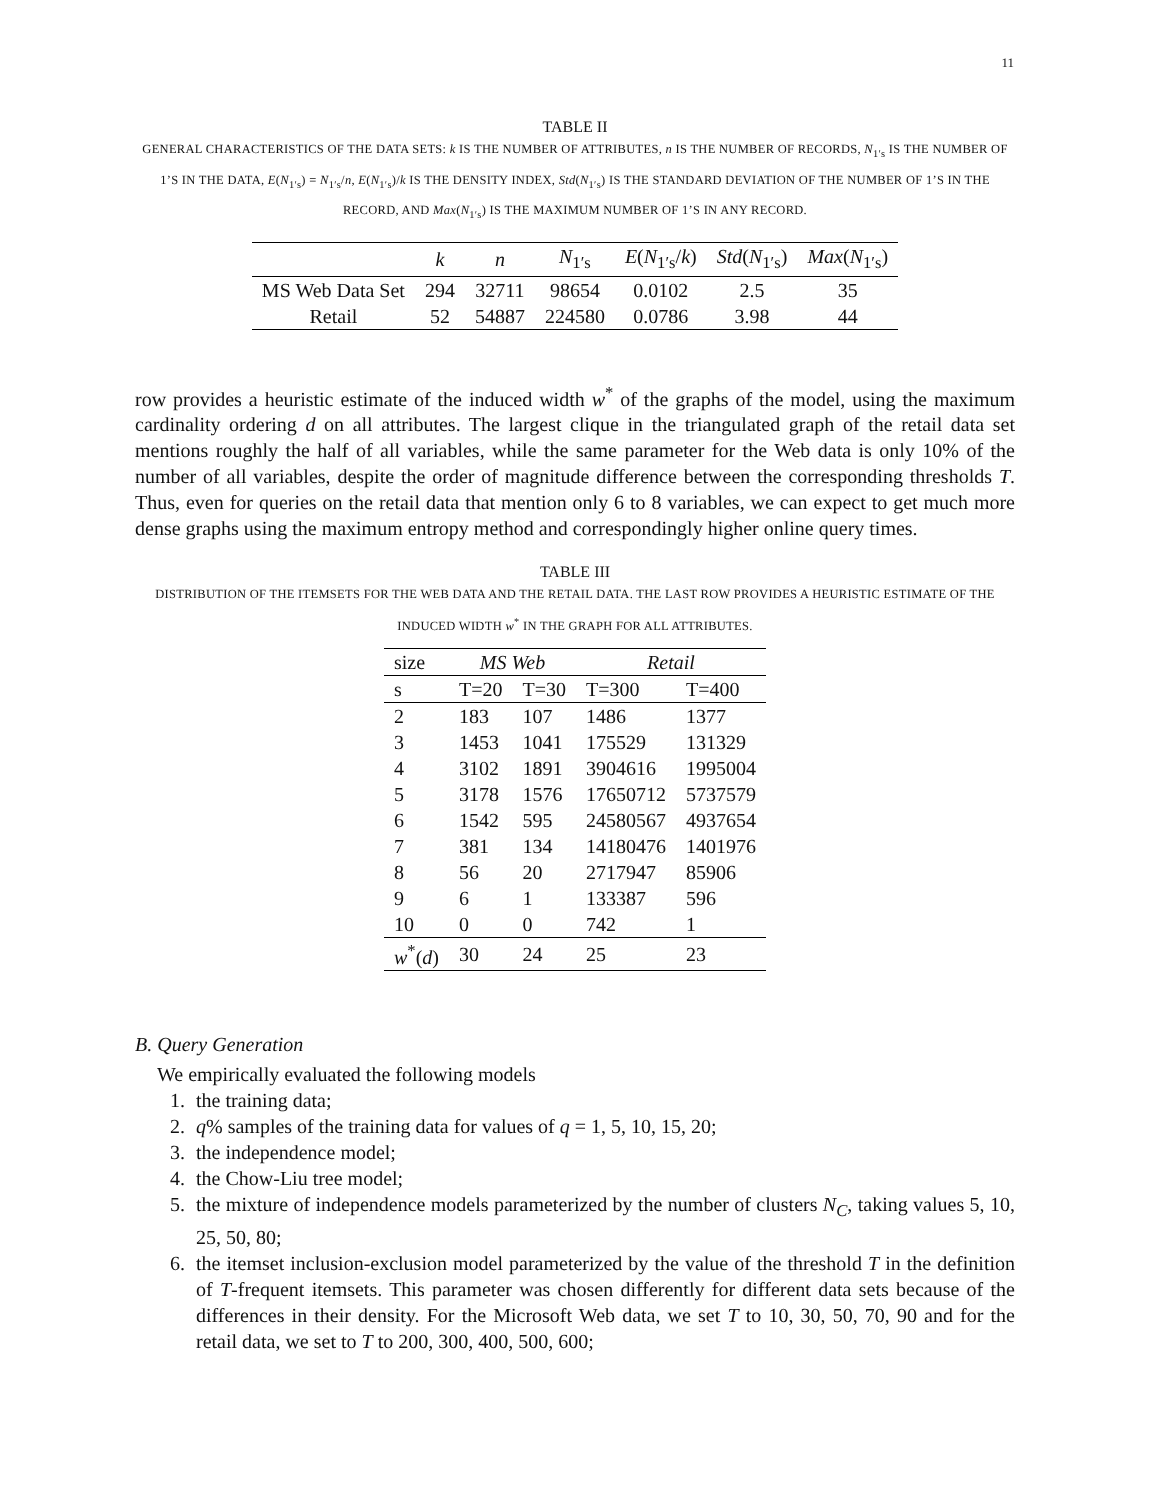11
TABLE II
GENERAL CHARACTERISTICS OF THE DATA SETS: k IS THE NUMBER OF ATTRIBUTES, n IS THE NUMBER OF RECORDS, N<sub>1′s</sub> IS THE NUMBER OF 1’S IN THE DATA, E(N<sub>1′s</sub>) = N<sub>1′s</sub>/n, E(N<sub>1′s</sub>)/k IS THE DENSITY INDEX, Std(N<sub>1′s</sub>) IS THE STANDARD DEVIATION OF THE NUMBER OF 1’S IN THE RECORD, AND Max(N<sub>1′s</sub>) IS THE MAXIMUM NUMBER OF 1’S IN ANY RECORD.
| | k | n | N<sub>1′s</sub> | E ( N<sub>1′s</sub>/ k ) | Std ( N<sub>1′s</sub>) | Max ( N<sub>1′s</sub>) |
| --- | --- | --- | --- | --- | --- | --- |
| MS Web Data Set | 294 | 32711 | 98654 | 0.0102 | 2.5 | 35 |
| Retail | 52 | 54887 | 224580 | 0.0786 | 3.98 | 44 |
row provides a heuristic estimate of the induced width w<sup>*</sup> of the graphs of the model, using the maximum cardinality ordering d on all attributes. The largest clique in the triangulated graph of the retail data set mentions roughly the half of all variables, while the same parameter for the Web data is only 10% of the number of all variables, despite the order of magnitude difference between the corresponding thresholds T. Thus, even for queries on the retail data that mention only 6 to 8 variables, we can expect to get much more dense graphs using the maximum entropy method and correspondingly higher online query times.
TABLE III
DISTRIBUTION OF THE ITEMSETS FOR THE WEB DATA AND THE RETAIL DATA. THE LAST ROW PROVIDES A HEURISTIC ESTIMATE OF THE INDUCED WIDTH w<sup>*</sup> IN THE GRAPH FOR ALL ATTRIBUTES.
| size | MS Web | | Retail | |
| --- | --- | --- | --- | --- |
| s | T=20 | T=30 | T=300 | T=400 |
| 2 | 183 | 107 | 1486 | 1377 |
| 3 | 1453 | 1041 | 175529 | 131329 |
| 4 | 3102 | 1891 | 3904616 | 1995004 |
| 5 | 3178 | 1576 | 17650712 | 5737579 |
| 6 | 1542 | 595 | 24580567 | 4937654 |
| 7 | 381 | 134 | 14180476 | 1401976 |
| 8 | 56 | 20 | 2717947 | 85906 |
| 9 | 6 | 1 | 133387 | 596 |
| 10 | 0 | 0 | 742 | 1 |
| w<sup>*</sup>( d ) | 30 | 24 | 25 | 23 |
B. Query Generation
We empirically evaluated the following models
1. the training data;
2. q% samples of the training data for values of q = 1, 5, 10, 15, 20;
3. the independence model;
4. the Chow-Liu tree model;
5. the mixture of independence models parameterized by the number of clusters N<sub>C</sub>, taking values 5, 10, 25, 50, 80;
6. the itemset inclusion-exclusion model parameterized by the value of the threshold T in the definition of T-frequent itemsets. This parameter was chosen differently for different data sets because of the differences in their density. For the Microsoft Web data, we set T to 10, 30, 50, 70, 90 and for the retail data, we set to T to 200, 300, 400, 500, 600;